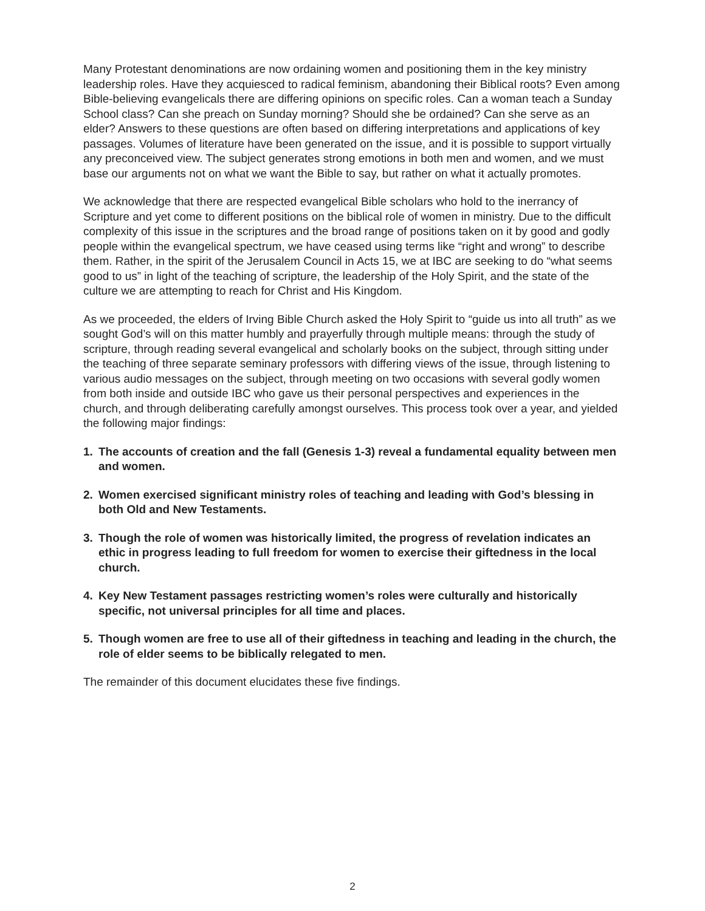Many Protestant denominations are now ordaining women and positioning them in the key ministry leadership roles. Have they acquiesced to radical feminism, abandoning their Biblical roots? Even among Bible-believing evangelicals there are differing opinions on specific roles. Can a woman teach a Sunday School class? Can she preach on Sunday morning? Should she be ordained? Can she serve as an elder? Answers to these questions are often based on differing interpretations and applications of key passages. Volumes of literature have been generated on the issue, and it is possible to support virtually any preconceived view. The subject generates strong emotions in both men and women, and we must base our arguments not on what we want the Bible to say, but rather on what it actually promotes.
We acknowledge that there are respected evangelical Bible scholars who hold to the inerrancy of Scripture and yet come to different positions on the biblical role of women in ministry. Due to the difficult complexity of this issue in the scriptures and the broad range of positions taken on it by good and godly people within the evangelical spectrum, we have ceased using terms like “right and wrong” to describe them. Rather, in the spirit of the Jerusalem Council in Acts 15, we at IBC are seeking to do “what seems good to us” in light of the teaching of scripture, the leadership of the Holy Spirit, and the state of the culture we are attempting to reach for Christ and His Kingdom.
As we proceeded, the elders of Irving Bible Church asked the Holy Spirit to “guide us into all truth” as we sought God’s will on this matter humbly and prayerfully through multiple means: through the study of scripture, through reading several evangelical and scholarly books on the subject, through sitting under the teaching of three separate seminary professors with differing views of the issue, through listening to various audio messages on the subject, through meeting on two occasions with several godly women from both inside and outside IBC who gave us their personal perspectives and experiences in the church, and through deliberating carefully amongst ourselves. This process took over a year, and yielded the following major findings:
1. The accounts of creation and the fall (Genesis 1-3) reveal a fundamental equality between men and women.
2. Women exercised significant ministry roles of teaching and leading with God’s blessing in both Old and New Testaments.
3. Though the role of women was historically limited, the progress of revelation indicates an ethic in progress leading to full freedom for women to exercise their giftedness in the local church.
4. Key New Testament passages restricting women’s roles were culturally and historically specific, not universal principles for all time and places.
5. Though women are free to use all of their giftedness in teaching and leading in the church, the role of elder seems to be biblically relegated to men.
The remainder of this document elucidates these five findings.
2